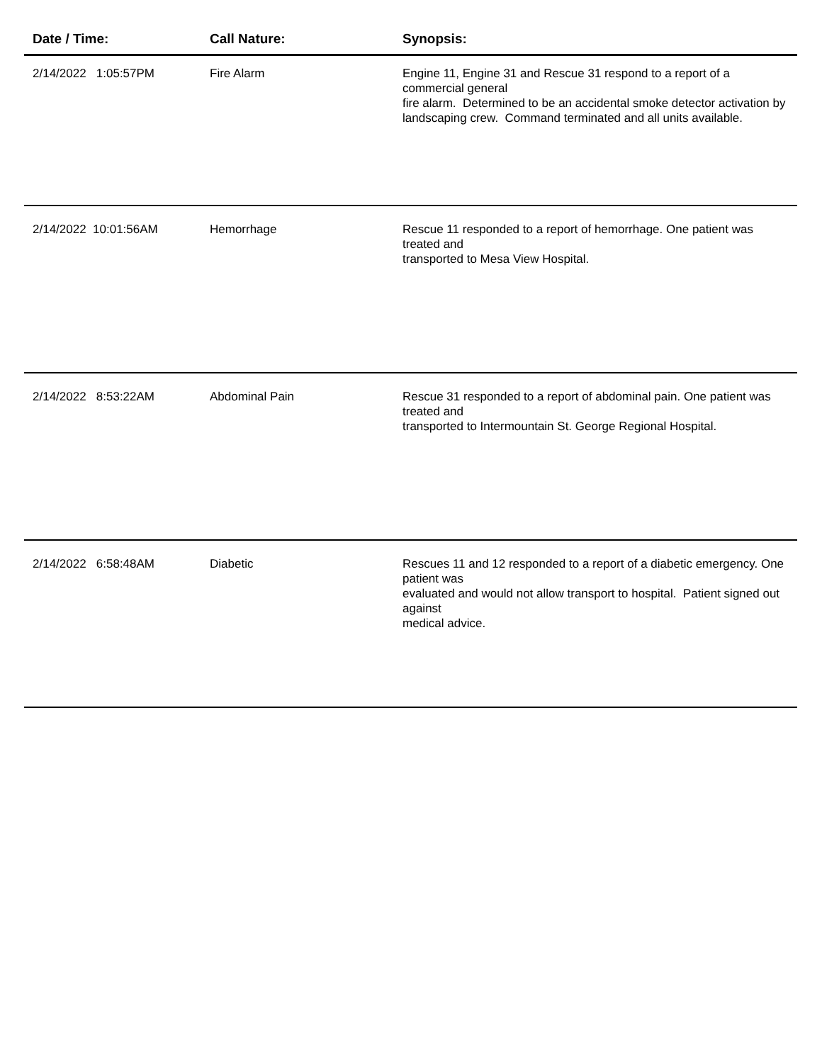| Date / Time: | Call Nature: | Synopsis: |
| --- | --- | --- |
| 2/14/2022 1:05:57PM | Fire Alarm | Engine 11, Engine 31 and Rescue 31 respond to a report of a commercial general fire alarm. Determined to be an accidental smoke detector activation by landscaping crew. Command terminated and all units available. |
| 2/14/2022 10:01:56AM | Hemorrhage | Rescue 11 responded to a report of hemorrhage. One patient was treated and transported to Mesa View Hospital. |
| 2/14/2022 8:53:22AM | Abdominal Pain | Rescue 31 responded to a report of abdominal pain. One patient was treated and transported to Intermountain St. George Regional Hospital. |
| 2/14/2022 6:58:48AM | Diabetic | Rescues 11 and 12 responded to a report of a diabetic emergency. One patient was evaluated and would not allow transport to hospital. Patient signed out against medical advice. |